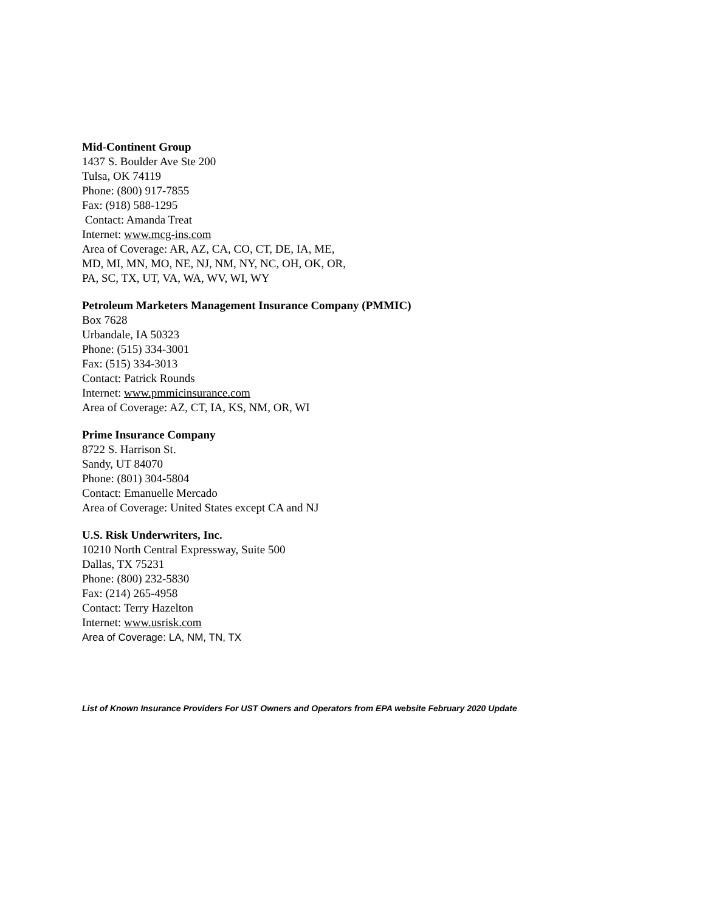Mid-Continent Group
1437 S. Boulder Ave Ste 200
Tulsa, OK 74119
Phone: (800) 917-7855
Fax: (918) 588-1295
Contact: Amanda Treat
Internet: www.mcg-ins.com
Area of Coverage: AR, AZ, CA, CO, CT, DE, IA, ME,
MD, MI, MN, MO, NE, NJ, NM, NY, NC, OH, OK, OR,
PA, SC, TX, UT, VA, WA, WV, WI, WY
Petroleum Marketers Management Insurance Company (PMMIC)
Box 7628
Urbandale, IA 50323
Phone: (515) 334-3001
Fax: (515) 334-3013
Contact: Patrick Rounds
Internet: www.pmmicinsurance.com
Area of Coverage: AZ, CT, IA, KS, NM, OR, WI
Prime Insurance Company
8722 S. Harrison St.
Sandy, UT 84070
Phone: (801) 304-5804
Contact: Emanuelle Mercado
Area of Coverage: United States except CA and NJ
U.S. Risk Underwriters, Inc.
10210 North Central Expressway, Suite 500
Dallas, TX 75231
Phone: (800) 232-5830
Fax: (214) 265-4958
Contact: Terry Hazelton
Internet: www.usrisk.com
Area of Coverage: LA, NM, TN, TX
List of Known Insurance Providers For UST Owners and Operators from EPA website February 2020 Update